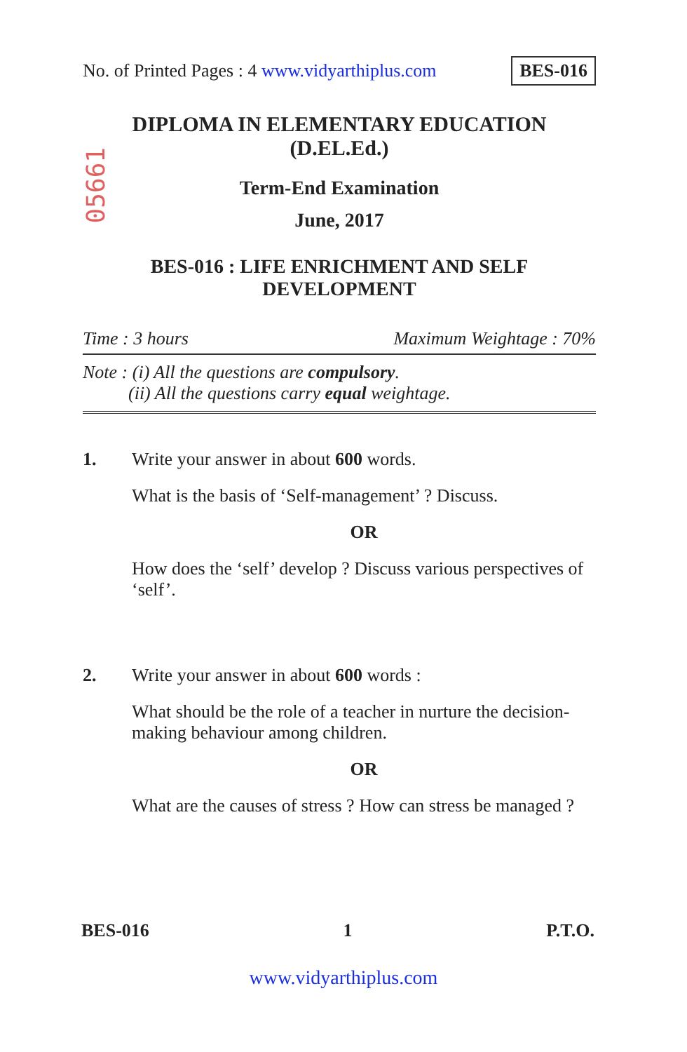No. of Printed Pages : 4 www.vidyarthiplus.com BES-016
05661
DIPLOMA IN ELEMENTARY EDUCATION
(D.EL.Ed.)
Term-End Examination
June, 2017
BES-016 : LIFE ENRICHMENT AND SELF
DEVELOPMENT
Time : 3 hours Maximum Weightage : 70%
Note : (i) All the questions are compulsory.
(ii) All the questions carry equal weightage.
1. Write your answer in about 600 words.
What is the basis of ‘Self-management’ ? Discuss.
OR
How does the ‘self’ develop ? Discuss various perspectives of ‘self’.
2. Write your answer in about 600 words :
What should be the role of a teacher in nurture the decision-making behaviour among children.
OR
What are the causes of stress ? How can stress be managed ?
BES-016 1 P.T.O.
www.vidyarthiplus.com